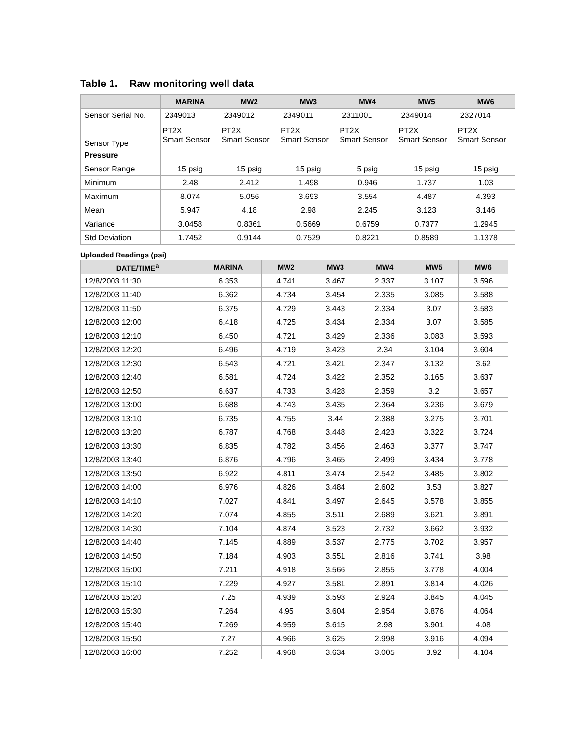Table 1. Raw monitoring well data
| | M ARINA | MW2 | MW3 | MW4 | MW5 | MW6 |
| --- | --- | --- | --- | --- | --- | --- |
| Sensor Serial No. | 2349013 | 2349012 | 2349011 | 2311001 | 2349014 | 2327014 |
| Sensor Type | PT2X Smart Sensor | PT2X Smart Sensor | PT2X Smart Sensor | PT2X Smart Sensor | PT2X Smart Sensor | PT2X Smart Sensor |
| Pressure | | | | | | |
| Sensor Range | 15 psig | 15 psig | 15 psig | 5 psig | 15 psig | 15 psig |
| Minimum | 2.48 | 2.412 | 1.498 | 0.946 | 1.737 | 1.03 |
| Maximum | 8.074 | 5.056 | 3.693 | 3.554 | 4.487 | 4.393 |
| Mean | 5.947 | 4.18 | 2.98 | 2.245 | 3.123 | 3.146 |
| Variance | 3.0458 | 0.8361 | 0.5669 | 0.6759 | 0.7377 | 1.2945 |
| Std Deviation | 1.7452 | 0.9144 | 0.7529 | 0.8221 | 0.8589 | 1.1378 |
Uploaded Readings (psi)
| D ATE /T IME<sup>a</sup> | M ARINA | MW2 | MW3 | MW4 | MW5 | MW6 |
| --- | --- | --- | --- | --- | --- | --- |
| 12/8/2003 11:30 | 6.353 | 4.741 | 3.467 | 2.337 | 3.107 | 3.596 |
| 12/8/2003 11:40 | 6.362 | 4.734 | 3.454 | 2.335 | 3.085 | 3.588 |
| 12/8/2003 11:50 | 6.375 | 4.729 | 3.443 | 2.334 | 3.07 | 3.583 |
| 12/8/2003 12:00 | 6.418 | 4.725 | 3.434 | 2.334 | 3.07 | 3.585 |
| 12/8/2003 12:10 | 6.450 | 4.721 | 3.429 | 2.336 | 3.083 | 3.593 |
| 12/8/2003 12:20 | 6.496 | 4.719 | 3.423 | 2.34 | 3.104 | 3.604 |
| 12/8/2003 12:30 | 6.543 | 4.721 | 3.421 | 2.347 | 3.132 | 3.62 |
| 12/8/2003 12:40 | 6.581 | 4.724 | 3.422 | 2.352 | 3.165 | 3.637 |
| 12/8/2003 12:50 | 6.637 | 4.733 | 3.428 | 2.359 | 3.2 | 3.657 |
| 12/8/2003 13:00 | 6.688 | 4.743 | 3.435 | 2.364 | 3.236 | 3.679 |
| 12/8/2003 13:10 | 6.735 | 4.755 | 3.44 | 2.388 | 3.275 | 3.701 |
| 12/8/2003 13:20 | 6.787 | 4.768 | 3.448 | 2.423 | 3.322 | 3.724 |
| 12/8/2003 13:30 | 6.835 | 4.782 | 3.456 | 2.463 | 3.377 | 3.747 |
| 12/8/2003 13:40 | 6.876 | 4.796 | 3.465 | 2.499 | 3.434 | 3.778 |
| 12/8/2003 13:50 | 6.922 | 4.811 | 3.474 | 2.542 | 3.485 | 3.802 |
| 12/8/2003 14:00 | 6.976 | 4.826 | 3.484 | 2.602 | 3.53 | 3.827 |
| 12/8/2003 14:10 | 7.027 | 4.841 | 3.497 | 2.645 | 3.578 | 3.855 |
| 12/8/2003 14:20 | 7.074 | 4.855 | 3.511 | 2.689 | 3.621 | 3.891 |
| 12/8/2003 14:30 | 7.104 | 4.874 | 3.523 | 2.732 | 3.662 | 3.932 |
| 12/8/2003 14:40 | 7.145 | 4.889 | 3.537 | 2.775 | 3.702 | 3.957 |
| 12/8/2003 14:50 | 7.184 | 4.903 | 3.551 | 2.816 | 3.741 | 3.98 |
| 12/8/2003 15:00 | 7.211 | 4.918 | 3.566 | 2.855 | 3.778 | 4.004 |
| 12/8/2003 15:10 | 7.229 | 4.927 | 3.581 | 2.891 | 3.814 | 4.026 |
| 12/8/2003 15:20 | 7.25 | 4.939 | 3.593 | 2.924 | 3.845 | 4.045 |
| 12/8/2003 15:30 | 7.264 | 4.95 | 3.604 | 2.954 | 3.876 | 4.064 |
| 12/8/2003 15:40 | 7.269 | 4.959 | 3.615 | 2.98 | 3.901 | 4.08 |
| 12/8/2003 15:50 | 7.27 | 4.966 | 3.625 | 2.998 | 3.916 | 4.094 |
| 12/8/2003 16:00 | 7.252 | 4.968 | 3.634 | 3.005 | 3.92 | 4.104 |